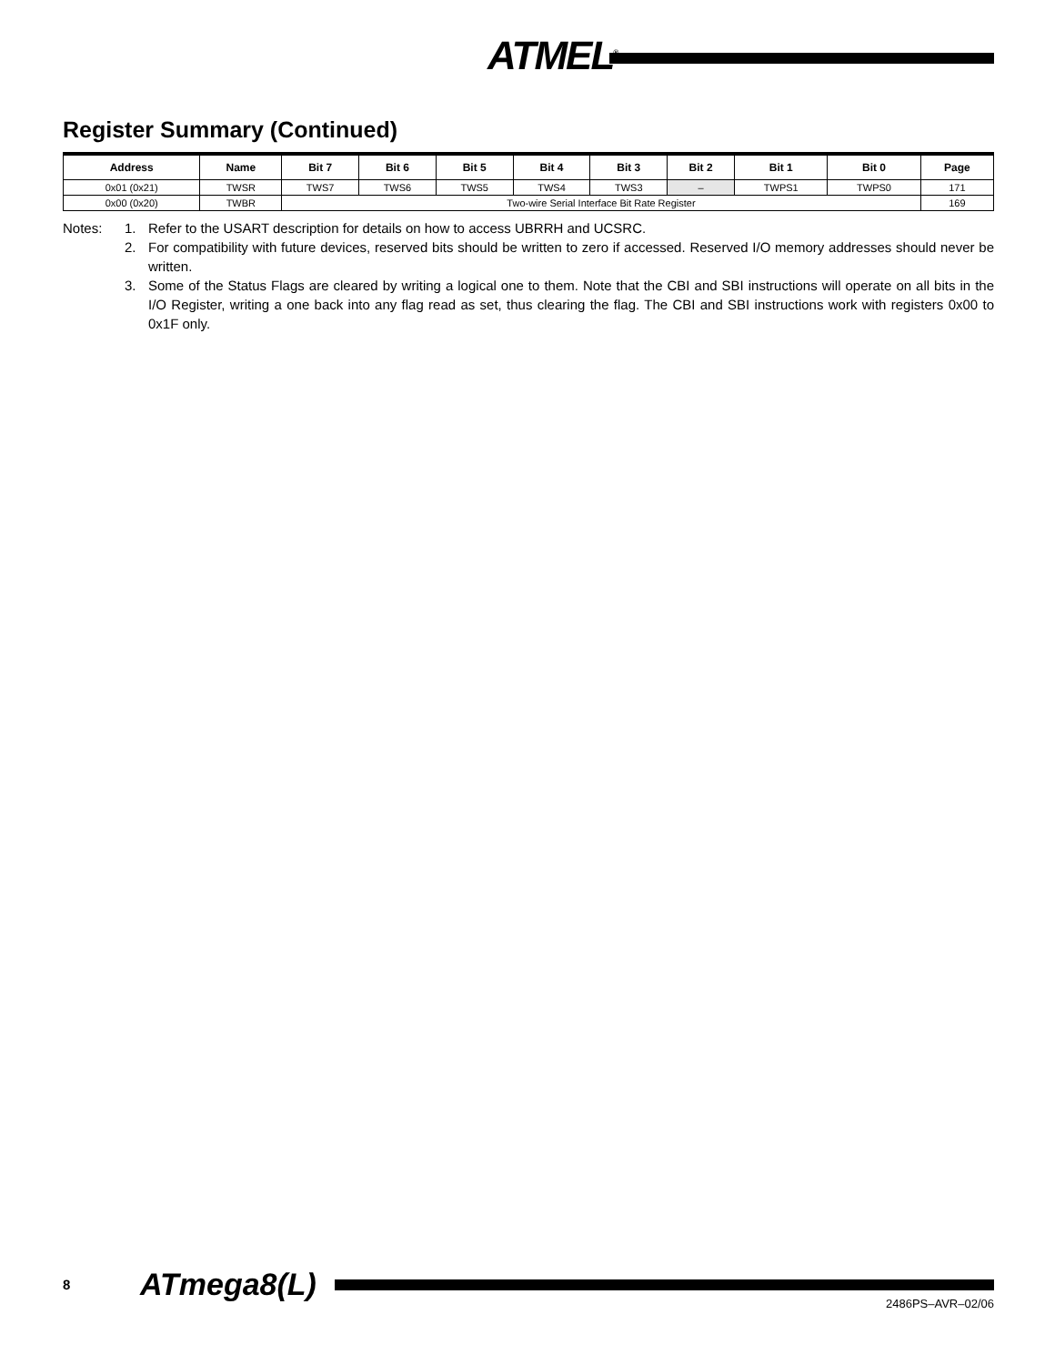ATMEL<sup>®</sup>
Register Summary (Continued)
| Address | Name | Bit 7 | Bit 6 | Bit 5 | Bit 4 | Bit 3 | Bit 2 | Bit 1 | Bit 0 | Page |
| --- | --- | --- | --- | --- | --- | --- | --- | --- | --- | --- |
| 0x01 (0x21) | TWSR | TWS7 | TWS6 | TWS5 | TWS4 | TWS3 | – | TWPS1 | TWPS0 | 171 |
| 0x00 (0x20) | TWBR | Two-wire Serial Interface Bit Rate Register | | | | | | | | 169 |
Notes: 1. Refer to the USART description for details on how to access UBRRH and UCSRC.
2. For compatibility with future devices, reserved bits should be written to zero if accessed. Reserved I/O memory addresses should never be written.
3. Some of the Status Flags are cleared by writing a logical one to them. Note that the CBI and SBI instructions will operate on all bits in the I/O Register, writing a one back into any flag read as set, thus clearing the flag. The CBI and SBI instructions work with registers 0x00 to 0x1F only.
8 ATmega8(L)
2486PS–AVR–02/06